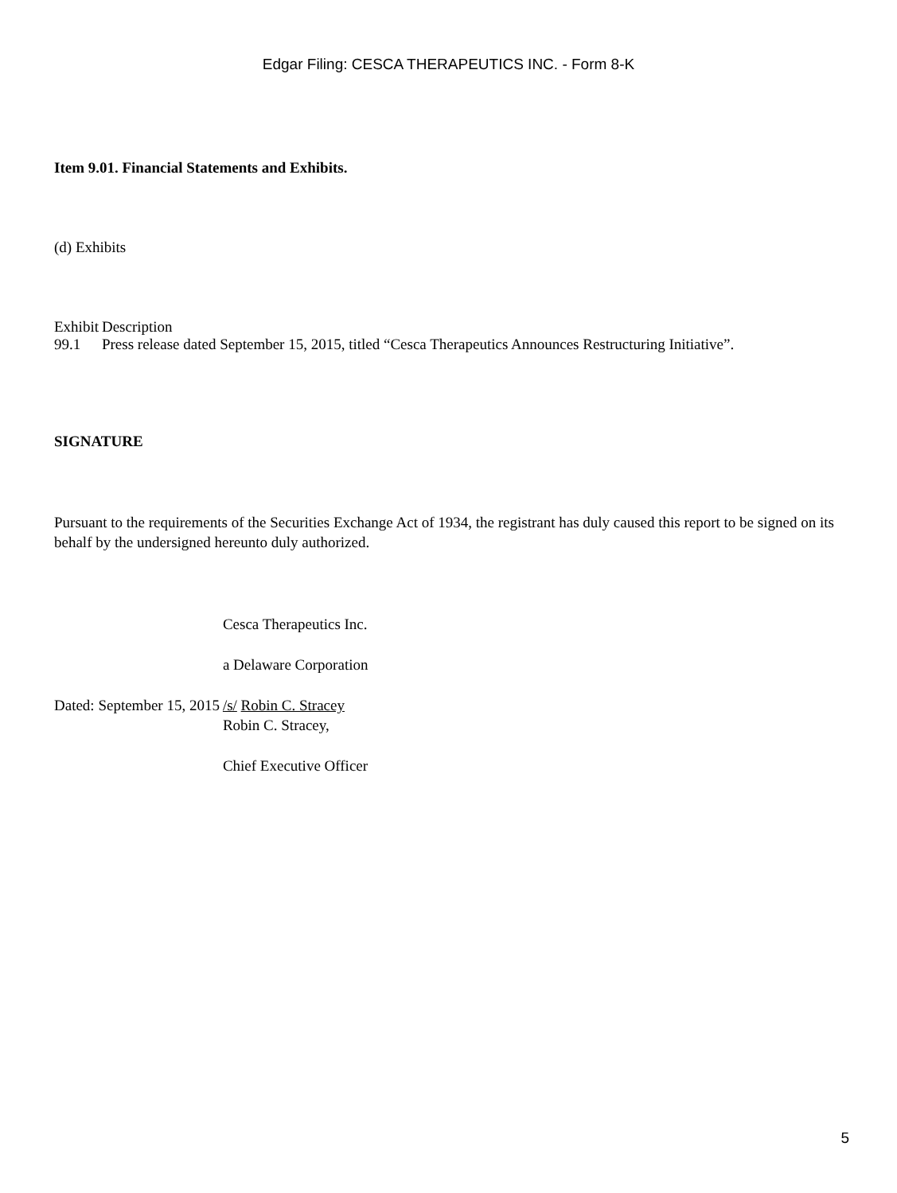Edgar Filing: CESCA THERAPEUTICS INC. - Form 8-K
Item 9.01. Financial Statements and Exhibits.
(d) Exhibits
| Exhibit | Description |
| 99.1 | Press release dated September 15, 2015, titled “Cesca Therapeutics Announces Restructuring Initiative”. |
SIGNATURE
Pursuant to the requirements of the Securities Exchange Act of 1934, the registrant has duly caused this report to be signed on its behalf by the undersigned hereunto duly authorized.
| | Cesca Therapeutics Inc. |
| | a Delaware Corporation |
| Dated: September 15, 2015 | /s/ Robin C. Stracey Robin C. Stracey, |
| | Chief Executive Officer |
5